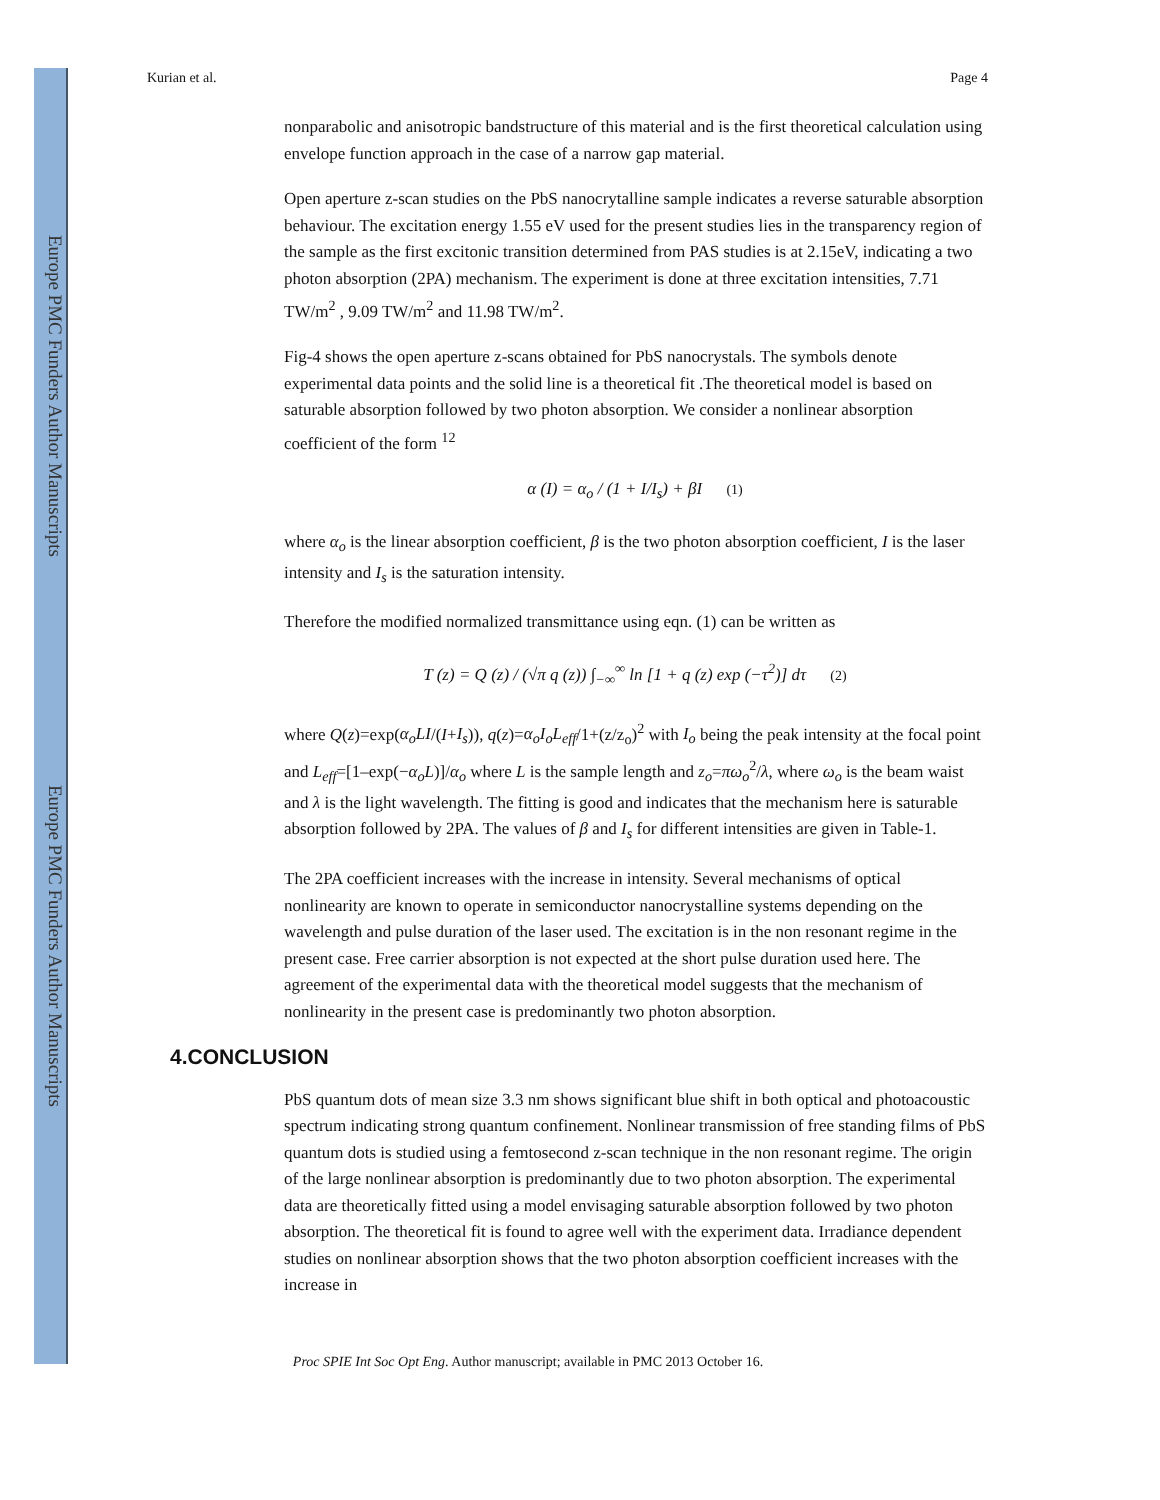Europe PMC Funders Author Manuscripts
Europe PMC Funders Author Manuscripts
Kurian et al. Page 4
nonparabolic and anisotropic bandstructure of this material and is the first theoretical calculation using envelope function approach in the case of a narrow gap material.
Open aperture z-scan studies on the PbS nanocrytalline sample indicates a reverse saturable absorption behaviour. The excitation energy 1.55 eV used for the present studies lies in the transparency region of the sample as the first excitonic transition determined from PAS studies is at 2.15eV, indicating a two photon absorption (2PA) mechanism. The experiment is done at three excitation intensities, 7.71 TW/m<sup>2</sup> , 9.09 TW/m<sup>2</sup> and 11.98 TW/m<sup>2</sup>.
Fig-4 shows the open aperture z-scans obtained for PbS nanocrystals. The symbols denote experimental data points and the solid line is a theoretical fit .The theoretical model is based on saturable absorption followed by two photon absorption. We consider a nonlinear absorption coefficient of the form <sup>12</sup>
α (I) = α<sub>o</sub> / (1 + I/I<sub>s</sub>) + βI (1)
where α<sub>o</sub> is the linear absorption coefficient, β is the two photon absorption coefficient, I is the laser intensity and I<sub>s</sub> is the saturation intensity.
Therefore the modified normalized transmittance using eqn. (1) can be written as
T (z) = Q (z) / (√π q (z)) ∫<sub>−∞</sub><sup>∞</sup> ln [1 + q (z) exp (−τ<sup>2</sup>)] dτ (2)
where Q(z)=exp(α<sub>o</sub>LI/(I+I<sub>s</sub>)), q(z)=α<sub>o</sub>I<sub>o</sub>L<sub>eff</sub>/1+(z/z<sub>o</sub>)<sup>2</sup> with I<sub>o</sub> being the peak intensity at the focal point and L<sub>eff</sub>=[1–exp(−α<sub>o</sub>L)]/α<sub>o</sub> where L is the sample length and z<sub>o</sub>=πω<sub>o</sub><sup>2</sup>/λ, where ω<sub>o</sub> is the beam waist and λ is the light wavelength. The fitting is good and indicates that the mechanism here is saturable absorption followed by 2PA. The values of β and I<sub>s</sub> for different intensities are given in Table-1.
The 2PA coefficient increases with the increase in intensity. Several mechanisms of optical nonlinearity are known to operate in semiconductor nanocrystalline systems depending on the wavelength and pulse duration of the laser used. The excitation is in the non resonant regime in the present case. Free carrier absorption is not expected at the short pulse duration used here. The agreement of the experimental data with the theoretical model suggests that the mechanism of nonlinearity in the present case is predominantly two photon absorption.
4.CONCLUSION
PbS quantum dots of mean size 3.3 nm shows significant blue shift in both optical and photoacoustic spectrum indicating strong quantum confinement. Nonlinear transmission of free standing films of PbS quantum dots is studied using a femtosecond z-scan technique in the non resonant regime. The origin of the large nonlinear absorption is predominantly due to two photon absorption. The experimental data are theoretically fitted using a model envisaging saturable absorption followed by two photon absorption. The theoretical fit is found to agree well with the experiment data. Irradiance dependent studies on nonlinear absorption shows that the two photon absorption coefficient increases with the increase in
Proc SPIE Int Soc Opt Eng. Author manuscript; available in PMC 2013 October 16.